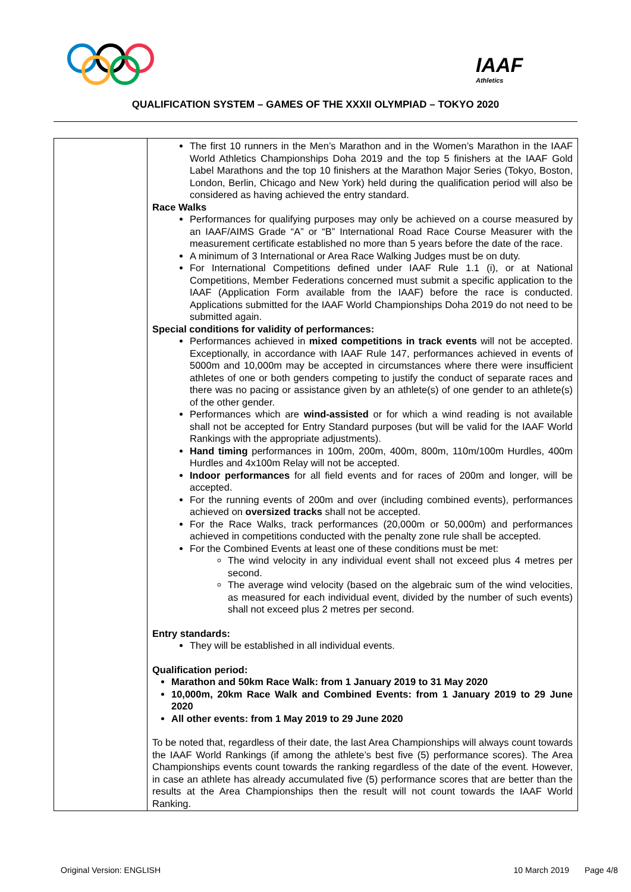IAAF
Athletics
QUALIFICATION SYSTEM – GAMES OF THE XXXII OLYMPIAD – TOKYO 2020
| | The first 10 runners in the Men’s Marathon and in the Women’s Marathon in the IAAF World Athletics Championships Doha 2019 and the top 5 finishers at the IAAF Gold Label Marathons and the top 10 finishers at the Marathon Major Series (Tokyo, Boston, London, Berlin, Chicago and New York) held during the qualification period will also be considered as having achieved the entry standard. Race Walks Performances for qualifying purposes may only be achieved on a course measured by an IAAF/AIMS Grade “A” or “B” International Road Race Course Measurer with the measurement certificate established no more than 5 years before the date of the race. A minimum of 3 International or Area Race Walking Judges must be on duty. For International Competitions defined under IAAF Rule 1.1 (i), or at National Competitions, Member Federations concerned must submit a specific application to the IAAF (Application Form available from the IAAF) before the race is conducted. Applications submitted for the IAAF World Championships Doha 2019 do not need to be submitted again. Special conditions for validity of performances: Performances achieved in mixed competitions in track events will not be accepted. Exceptionally, in accordance with IAAF Rule 147, performances achieved in events of 5000m and 10,000m may be accepted in circumstances where there were insufficient athletes of one or both genders competing to justify the conduct of separate races and there was no pacing or assistance given by an athlete(s) of one gender to an athlete(s) of the other gender. Performances which are wind-assisted or for which a wind reading is not available shall not be accepted for Entry Standard purposes (but will be valid for the IAAF World Rankings with the appropriate adjustments). Hand timing performances in 100m, 200m, 400m, 800m, 110m/100m Hurdles, 400m Hurdles and 4x100m Relay will not be accepted. Indoor performances for all field events and for races of 200m and longer, will be accepted. For the running events of 200m and over (including combined events), performances achieved on oversized tracks shall not be accepted. For the Race Walks, track performances (20,000m or 50,000m) and performances achieved in competitions conducted with the penalty zone rule shall be accepted. For the Combined Events at least one of these conditions must be met: The wind velocity in any individual event shall not exceed plus 4 metres per second. The average wind velocity (based on the algebraic sum of the wind velocities, as measured for each individual event, divided by the number of such events) shall not exceed plus 2 metres per second. Entry standards: They will be established in all individual events. Qualification period: Marathon and 50km Race Walk: from 1 January 2019 to 31 May 2020 10,000m, 20km Race Walk and Combined Events: from 1 January 2019 to 29 June 2020 All other events: from 1 May 2019 to 29 June 2020 To be noted that, regardless of their date, the last Area Championships will always count towards the IAAF World Rankings (if among the athlete’s best five (5) performance scores). The Area Championships events count towards the ranking regardless of the date of the event. However, in case an athlete has already accumulated five (5) performance scores that are better than the results at the Area Championships then the result will not count towards the IAAF World Ranking. |
Original Version: ENGLISH 10 March 2019 Page 4/8